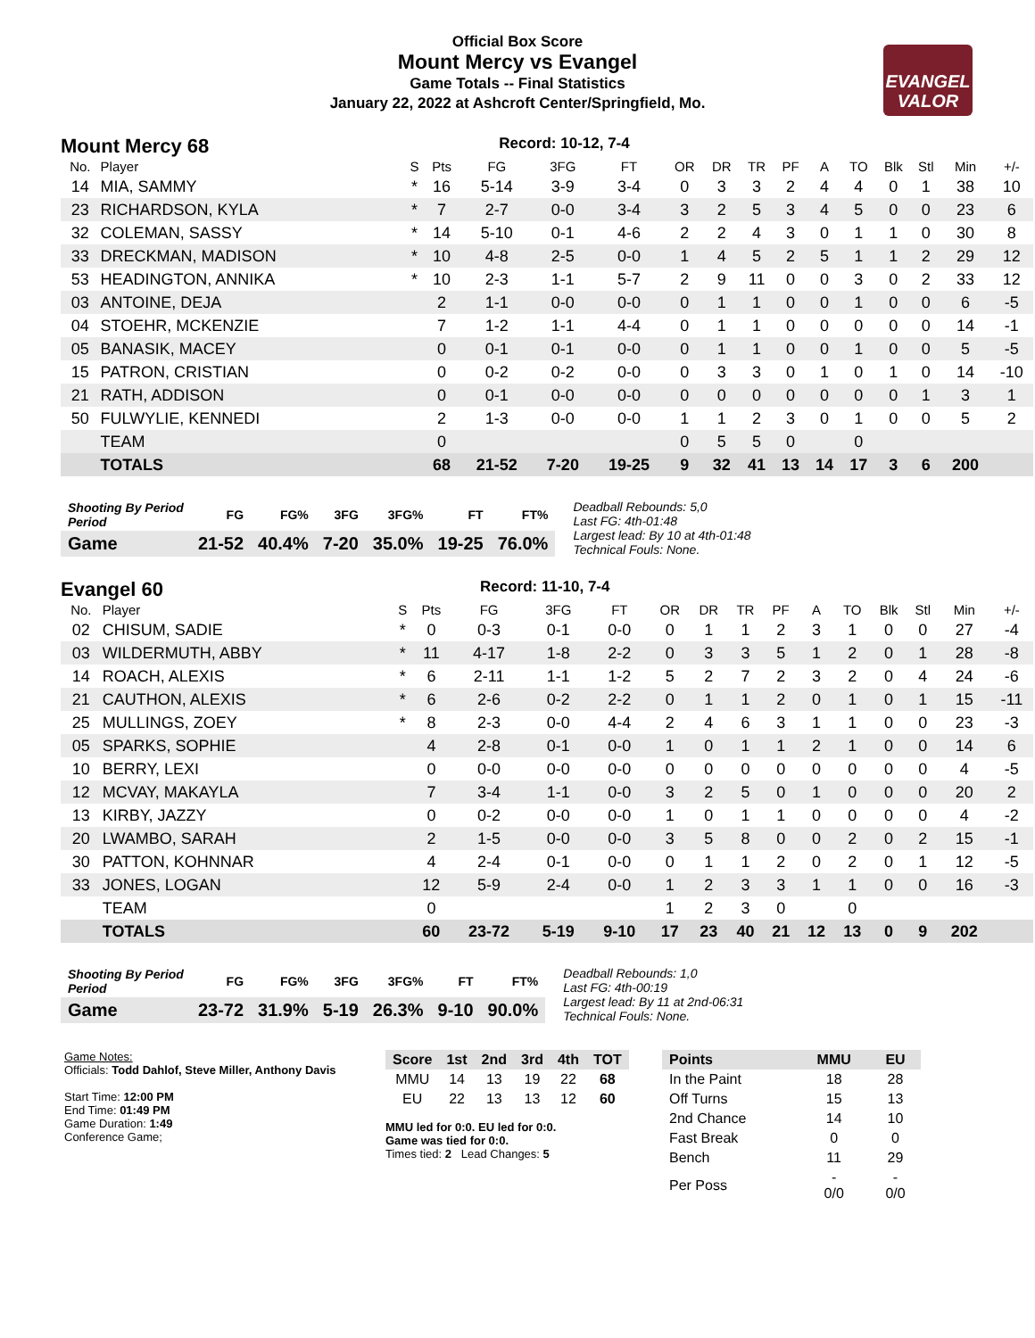Official Box Score
Mount Mercy vs Evangel
Game Totals -- Final Statistics
January 22, 2022 at Ashcroft Center/Springfield, Mo.
EVANGEL VALOR
Mount Mercy 68 Record: 10-12, 7-4
| No. | Player | S | Pts | FG | 3FG | FT | OR | DR | TR | PF | A | TO | Blk | Stl | Min | +/- |
| --- | --- | --- | --- | --- | --- | --- | --- | --- | --- | --- | --- | --- | --- | --- | --- | --- |
| 14 | MIA, SAMMY | * | 16 | 5-14 | 3-9 | 3-4 | 0 | 3 | 3 | 2 | 4 | 4 | 0 | 1 | 38 | 10 |
| 23 | RICHARDSON, KYLA | * | 7 | 2-7 | 0-0 | 3-4 | 3 | 2 | 5 | 3 | 4 | 5 | 0 | 0 | 23 | 6 |
| 32 | COLEMAN, SASSY | * | 14 | 5-10 | 0-1 | 4-6 | 2 | 2 | 4 | 3 | 0 | 1 | 1 | 0 | 30 | 8 |
| 33 | DRECKMAN, MADISON | * | 10 | 4-8 | 2-5 | 0-0 | 1 | 4 | 5 | 2 | 5 | 1 | 1 | 2 | 29 | 12 |
| 53 | HEADINGTON, ANNIKA | * | 10 | 2-3 | 1-1 | 5-7 | 2 | 9 | 11 | 0 | 0 | 3 | 0 | 2 | 33 | 12 |
| 03 | ANTOINE, DEJA | | 2 | 1-1 | 0-0 | 0-0 | 0 | 1 | 1 | 0 | 0 | 1 | 0 | 0 | 6 | -5 |
| 04 | STOEHR, MCKENZIE | | 7 | 1-2 | 1-1 | 4-4 | 0 | 1 | 1 | 0 | 0 | 0 | 0 | 0 | 14 | -1 |
| 05 | BANASIK, MACEY | | 0 | 0-1 | 0-1 | 0-0 | 0 | 1 | 1 | 0 | 0 | 1 | 0 | 0 | 5 | -5 |
| 15 | PATRON, CRISTIAN | | 0 | 0-2 | 0-2 | 0-0 | 0 | 3 | 3 | 0 | 1 | 0 | 1 | 0 | 14 | -10 |
| 21 | RATH, ADDISON | | 0 | 0-1 | 0-0 | 0-0 | 0 | 0 | 0 | 0 | 0 | 0 | 0 | 1 | 3 | 1 |
| 50 | FULWYLIE, KENNEDI | | 2 | 1-3 | 0-0 | 0-0 | 1 | 1 | 2 | 3 | 0 | 1 | 0 | 0 | 5 | 2 |
| | TEAM | | 0 | | | | 0 | 5 | 5 | 0 | | 0 | | | | |
| | TOTALS | | 68 | 21-52 | 7-20 | 19-25 | 9 | 32 | 41 | 13 | 14 | 17 | 3 | 6 | 200 | |
| Shooting By Period Period | FG | FG% | 3FG | 3FG% | FT | FT% |
| --- | --- | --- | --- | --- | --- | --- |
| Game | 21-52 | 40.4% | 7-20 | 35.0% | 19-25 | 76.0% |
Deadball Rebounds: 5,0
Last FG: 4th-01:48
Largest lead: By 10 at 4th-01:48
Technical Fouls: None.
Evangel 60 Record: 11-10, 7-4
| No. | Player | S | Pts | FG | 3FG | FT | OR | DR | TR | PF | A | TO | Blk | Stl | Min | +/- |
| --- | --- | --- | --- | --- | --- | --- | --- | --- | --- | --- | --- | --- | --- | --- | --- | --- |
| 02 | CHISUM, SADIE | * | 0 | 0-3 | 0-1 | 0-0 | 0 | 1 | 1 | 2 | 3 | 1 | 0 | 0 | 27 | -4 |
| 03 | WILDERMUTH, ABBY | * | 11 | 4-17 | 1-8 | 2-2 | 0 | 3 | 3 | 5 | 1 | 2 | 0 | 1 | 28 | -8 |
| 14 | ROACH, ALEXIS | * | 6 | 2-11 | 1-1 | 1-2 | 5 | 2 | 7 | 2 | 3 | 2 | 0 | 4 | 24 | -6 |
| 21 | CAUTHON, ALEXIS | * | 6 | 2-6 | 0-2 | 2-2 | 0 | 1 | 1 | 2 | 0 | 1 | 0 | 1 | 15 | -11 |
| 25 | MULLINGS, ZOEY | * | 8 | 2-3 | 0-0 | 4-4 | 2 | 4 | 6 | 3 | 1 | 1 | 0 | 0 | 23 | -3 |
| 05 | SPARKS, SOPHIE | | 4 | 2-8 | 0-1 | 0-0 | 1 | 0 | 1 | 1 | 2 | 1 | 0 | 0 | 14 | 6 |
| 10 | BERRY, LEXI | | 0 | 0-0 | 0-0 | 0-0 | 0 | 0 | 0 | 0 | 0 | 0 | 0 | 0 | 4 | -5 |
| 12 | MCVAY, MAKAYLA | | 7 | 3-4 | 1-1 | 0-0 | 3 | 2 | 5 | 0 | 1 | 0 | 0 | 0 | 20 | 2 |
| 13 | KIRBY, JAZZY | | 0 | 0-2 | 0-0 | 0-0 | 1 | 0 | 1 | 1 | 0 | 0 | 0 | 0 | 4 | -2 |
| 20 | LWAMBO, SARAH | | 2 | 1-5 | 0-0 | 0-0 | 3 | 5 | 8 | 0 | 0 | 2 | 0 | 2 | 15 | -1 |
| 30 | PATTON, KOHNNAR | | 4 | 2-4 | 0-1 | 0-0 | 0 | 1 | 1 | 2 | 0 | 2 | 0 | 1 | 12 | -5 |
| 33 | JONES, LOGAN | | 12 | 5-9 | 2-4 | 0-0 | 1 | 2 | 3 | 3 | 1 | 1 | 0 | 0 | 16 | -3 |
| | TEAM | | 0 | | | | 1 | 2 | 3 | 0 | | 0 | | | | |
| | TOTALS | | 60 | 23-72 | 5-19 | 9-10 | 17 | 23 | 40 | 21 | 12 | 13 | 0 | 9 | 202 | |
| Shooting By Period Period | FG | FG% | 3FG | 3FG% | FT | FT% |
| --- | --- | --- | --- | --- | --- | --- |
| Game | 23-72 | 31.9% | 5-19 | 26.3% | 9-10 | 90.0% |
Deadball Rebounds: 1,0
Last FG: 4th-00:19
Largest lead: By 11 at 2nd-06:31
Technical Fouls: None.
Game Notes:
Officials: Todd Dahlof, Steve Miller, Anthony Davis
Start Time: 12:00 PM
End Time: 01:49 PM
Game Duration: 1:49
Conference Game;
| Score | 1st | 2nd | 3rd | 4th | TOT |
| --- | --- | --- | --- | --- | --- |
| MMU | 14 | 13 | 19 | 22 | 68 |
| EU | 22 | 13 | 13 | 12 | 60 |
MMU led for 0:0. EU led for 0:0.
Game was tied for 0:0.
Times tied: 2 Lead Changes: 5
| Points | MMU | EU |
| --- | --- | --- |
| In the Paint | 18 | 28 |
| Off Turns | 15 | 13 |
| 2nd Chance | 14 | 10 |
| Fast Break | 0 | 0 |
| Bench | 11 | 29 |
| Per Poss | - 0/0 | - 0/0 |